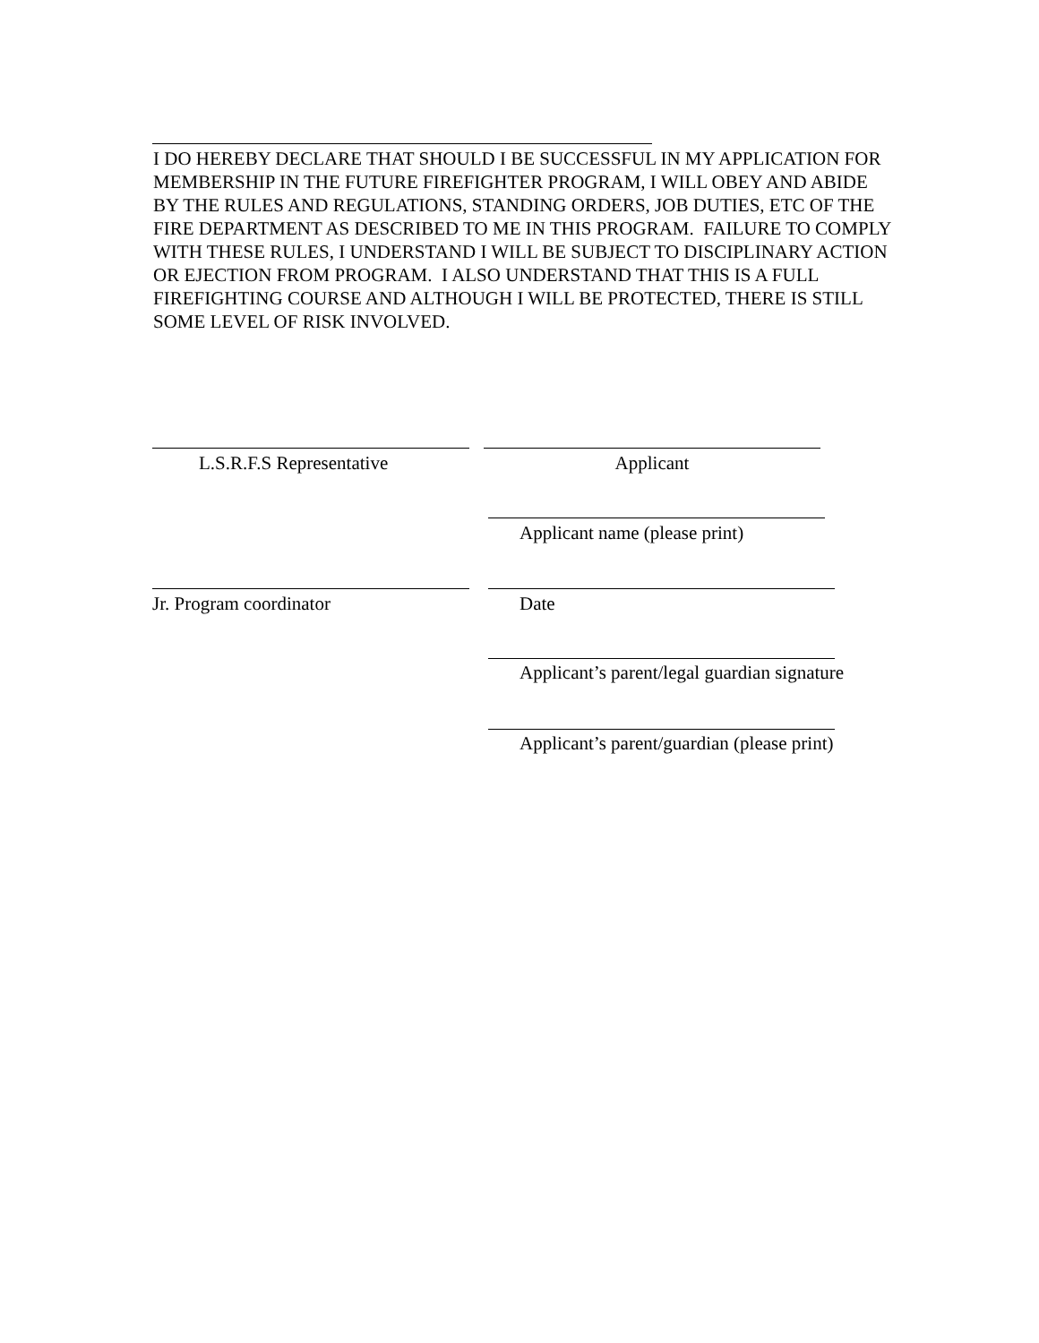I DO HEREBY DECLARE THAT SHOULD I BE SUCCESSFUL IN MY APPLICATION FOR MEMBERSHIP IN THE FUTURE FIREFIGHTER PROGRAM, I WILL OBEY AND ABIDE BY THE RULES AND REGULATIONS, STANDING ORDERS, JOB DUTIES, ETC OF THE FIRE DEPARTMENT AS DESCRIBED TO ME IN THIS PROGRAM. FAILURE TO COMPLY WITH THESE RULES, I UNDERSTAND I WILL BE SUBJECT TO DISCIPLINARY ACTION OR EJECTION FROM PROGRAM. I ALSO UNDERSTAND THAT THIS IS A FULL FIREFIGHTING COURSE AND ALTHOUGH I WILL BE PROTECTED, THERE IS STILL SOME LEVEL OF RISK INVOLVED.
L.S.R.F.S Representative
Applicant
Applicant name (please print)
Jr. Program coordinator Date
Applicant’s parent/legal guardian signature
Applicant’s parent/guardian (please print)